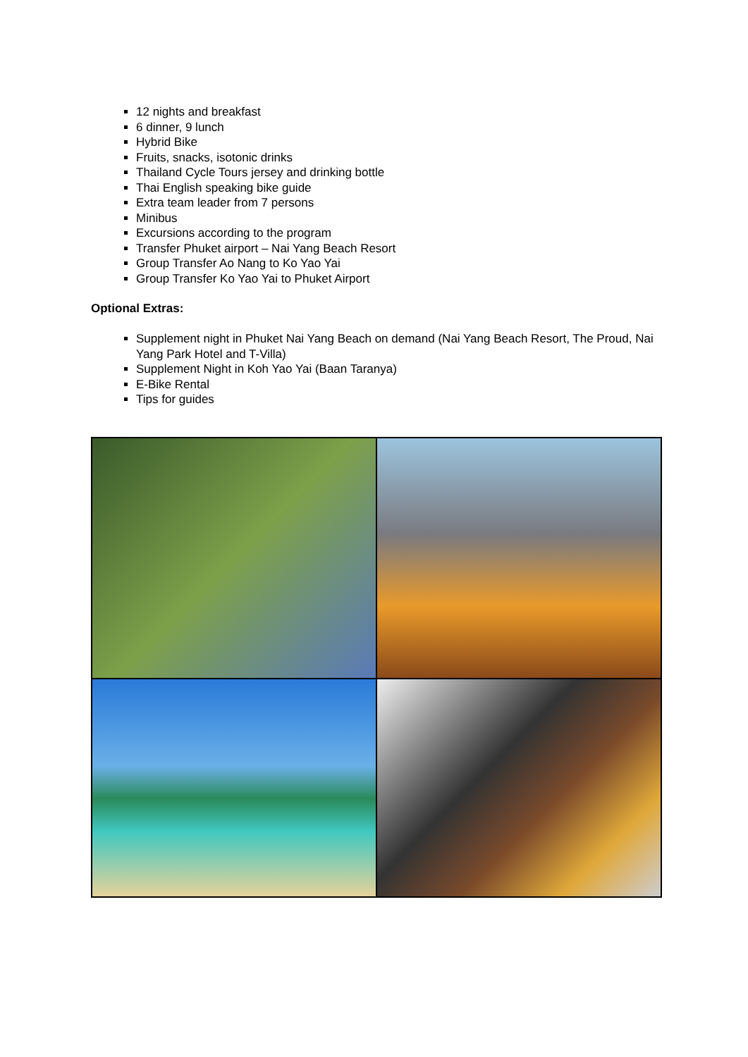12 nights and breakfast
6 dinner, 9 lunch
Hybrid Bike
Fruits, snacks, isotonic drinks
Thailand Cycle Tours jersey and drinking bottle
Thai English speaking bike guide
Extra team leader from 7 persons
Minibus
Excursions according to the program
Transfer Phuket airport – Nai Yang Beach Resort
Group Transfer Ao Nang to Ko Yao Yai
Group Transfer Ko Yao Yai to Phuket Airport
Optional Extras:
Supplement night in Phuket Nai Yang Beach on demand (Nai Yang Beach Resort, The Proud, Nai Yang Park Hotel and T-Villa)
Supplement Night in Koh Yao Yai (Baan Taranya)
E-Bike Rental
Tips for guides